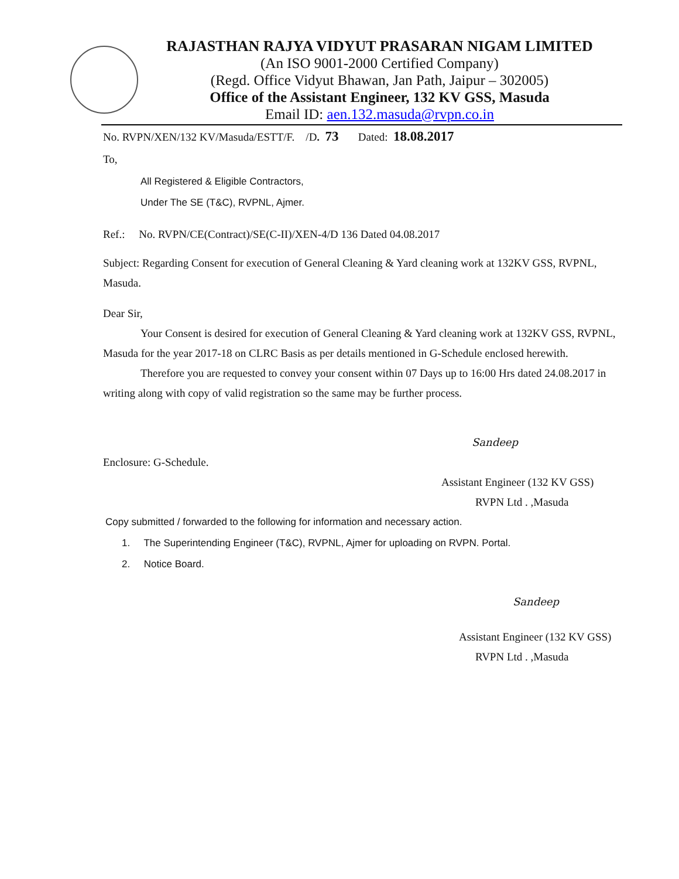RAJASTHAN RAJYA VIDYUT PRASARAN NIGAM LIMITED
(An ISO 9001-2000 Certified Company)
(Regd. Office Vidyut Bhawan, Jan Path, Jaipur – 302005)
Office of the Assistant Engineer, 132 KV GSS, Masuda
Email ID: aen.132.masuda@rvpn.co.in
No. RVPN/XEN/132 KV/Masuda/ESTT/F. /D. 73 Dated: 18.08.2017
To,
All Registered & Eligible Contractors,
Under The SE (T&C), RVPNL, Ajmer.
Ref.: No. RVPN/CE(Contract)/SE(C-II)/XEN-4/D 136 Dated 04.08.2017
Subject: Regarding Consent for execution of General Cleaning & Yard cleaning work at 132KV GSS, RVPNL, Masuda.
Dear Sir,
Your Consent is desired for execution of General Cleaning & Yard cleaning work at 132KV GSS, RVPNL, Masuda for the year 2017-18 on CLRC Basis as per details mentioned in G-Schedule enclosed herewith.
Therefore you are requested to convey your consent within 07 Days up to 16:00 Hrs dated 24.08.2017 in writing along with copy of valid registration so the same may be further process.
Sandeep
Enclosure: G-Schedule.
Assistant Engineer (132 KV GSS)
RVPN Ltd . ,Masuda
Copy submitted / forwarded to the following for information and necessary action.
1. The Superintending Engineer (T&C), RVPNL, Ajmer for uploading on RVPN. Portal.
2. Notice Board.
Sandeep
Assistant Engineer (132 KV GSS)
RVPN Ltd . ,Masuda